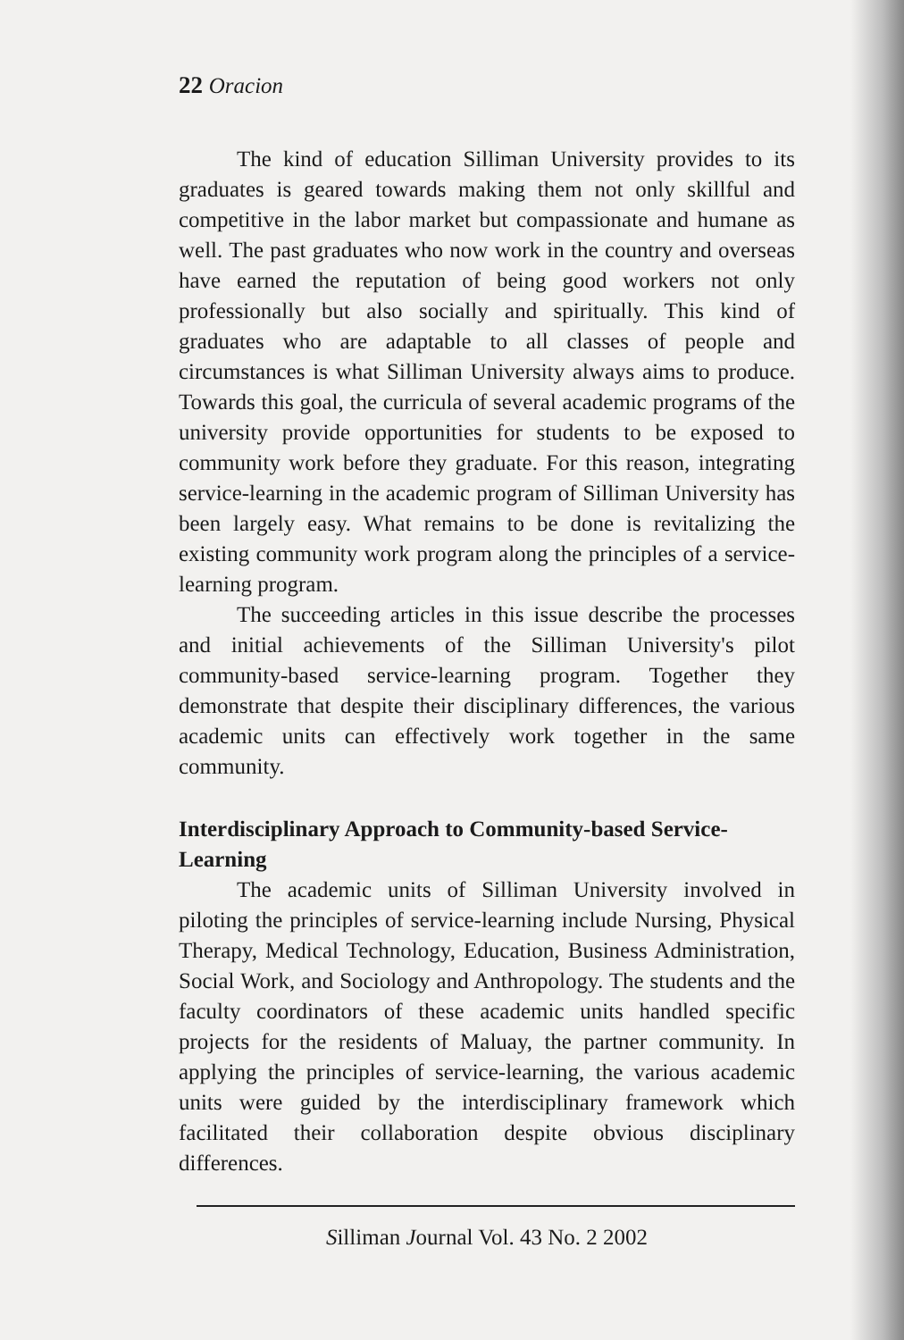22 Oracion
The kind of education Silliman University provides to its graduates is geared towards making them not only skillful and competitive in the labor market but compassionate and humane as well. The past graduates who now work in the country and overseas have earned the reputation of being good workers not only professionally but also socially and spiritually. This kind of graduates who are adaptable to all classes of people and circumstances is what Silliman University always aims to produce. Towards this goal, the curricula of several academic programs of the university provide opportunities for students to be exposed to community work before they graduate. For this reason, integrating service-learning in the academic program of Silliman University has been largely easy. What remains to be done is revitalizing the existing community work program along the principles of a service-learning program.
The succeeding articles in this issue describe the processes and initial achievements of the Silliman University's pilot community-based service-learning program. Together they demonstrate that despite their disciplinary differences, the various academic units can effectively work together in the same community.
Interdisciplinary Approach to Community-based Service-Learning
The academic units of Silliman University involved in piloting the principles of service-learning include Nursing, Physical Therapy, Medical Technology, Education, Business Administration, Social Work, and Sociology and Anthropology. The students and the faculty coordinators of these academic units handled specific projects for the residents of Maluay, the partner community. In applying the principles of service-learning, the various academic units were guided by the interdisciplinary framework which facilitated their collaboration despite obvious disciplinary differences.
Silliman Journal Vol. 43 No. 2 2002